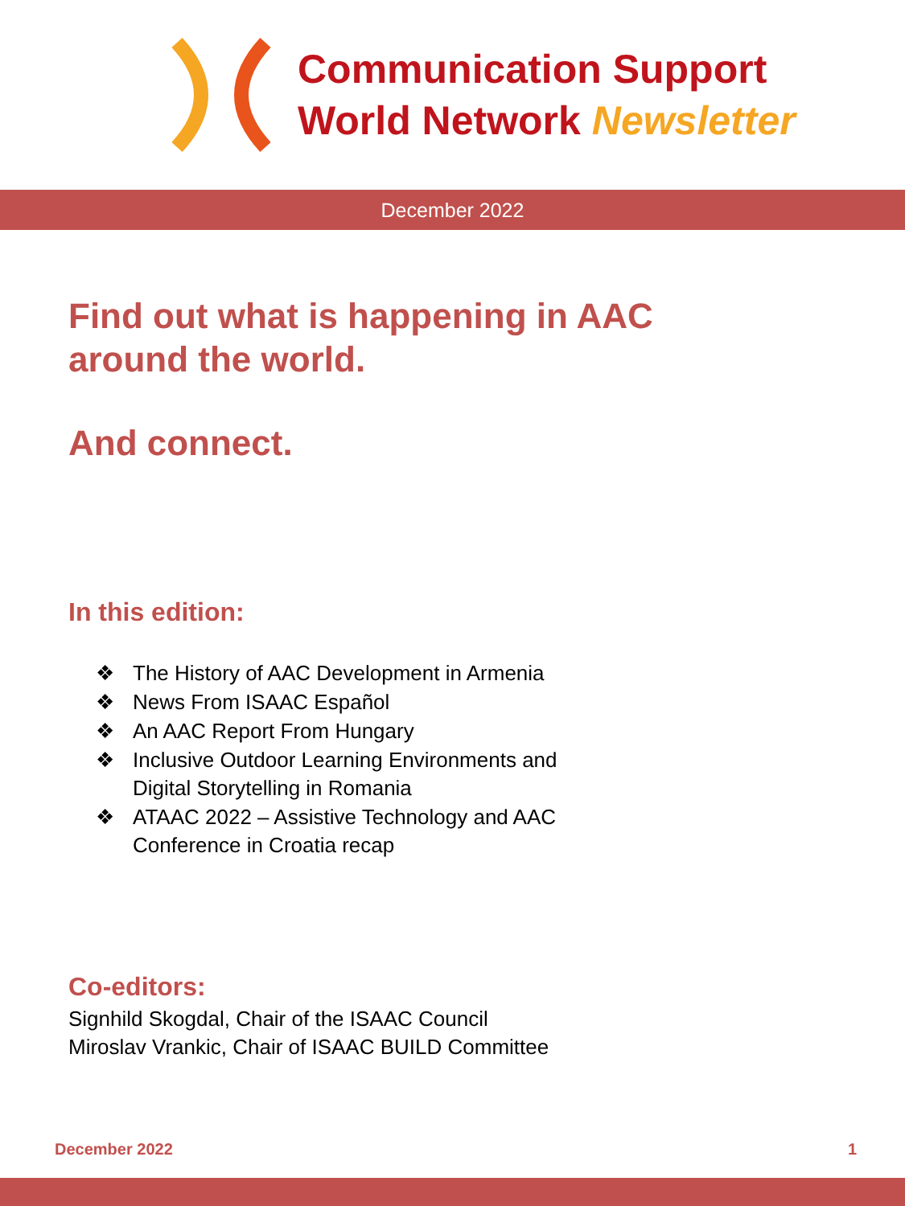Communication Support
World Network Newsletter
December 2022
Find out what is happening in AAC
around the world.
And connect.
In this edition:
❖ The History of AAC Development in Armenia
❖ News From ISAAC Español
❖ An AAC Report From Hungary
❖ Inclusive Outdoor Learning Environments and
Digital Storytelling in Romania
❖ ATAAC 2022 – Assistive Technology and AAC
Conference in Croatia recap
Co-editors:
Signhild Skogdal, Chair of the ISAAC Council
Miroslav Vrankic, Chair of ISAAC BUILD Committee
December 2022 1